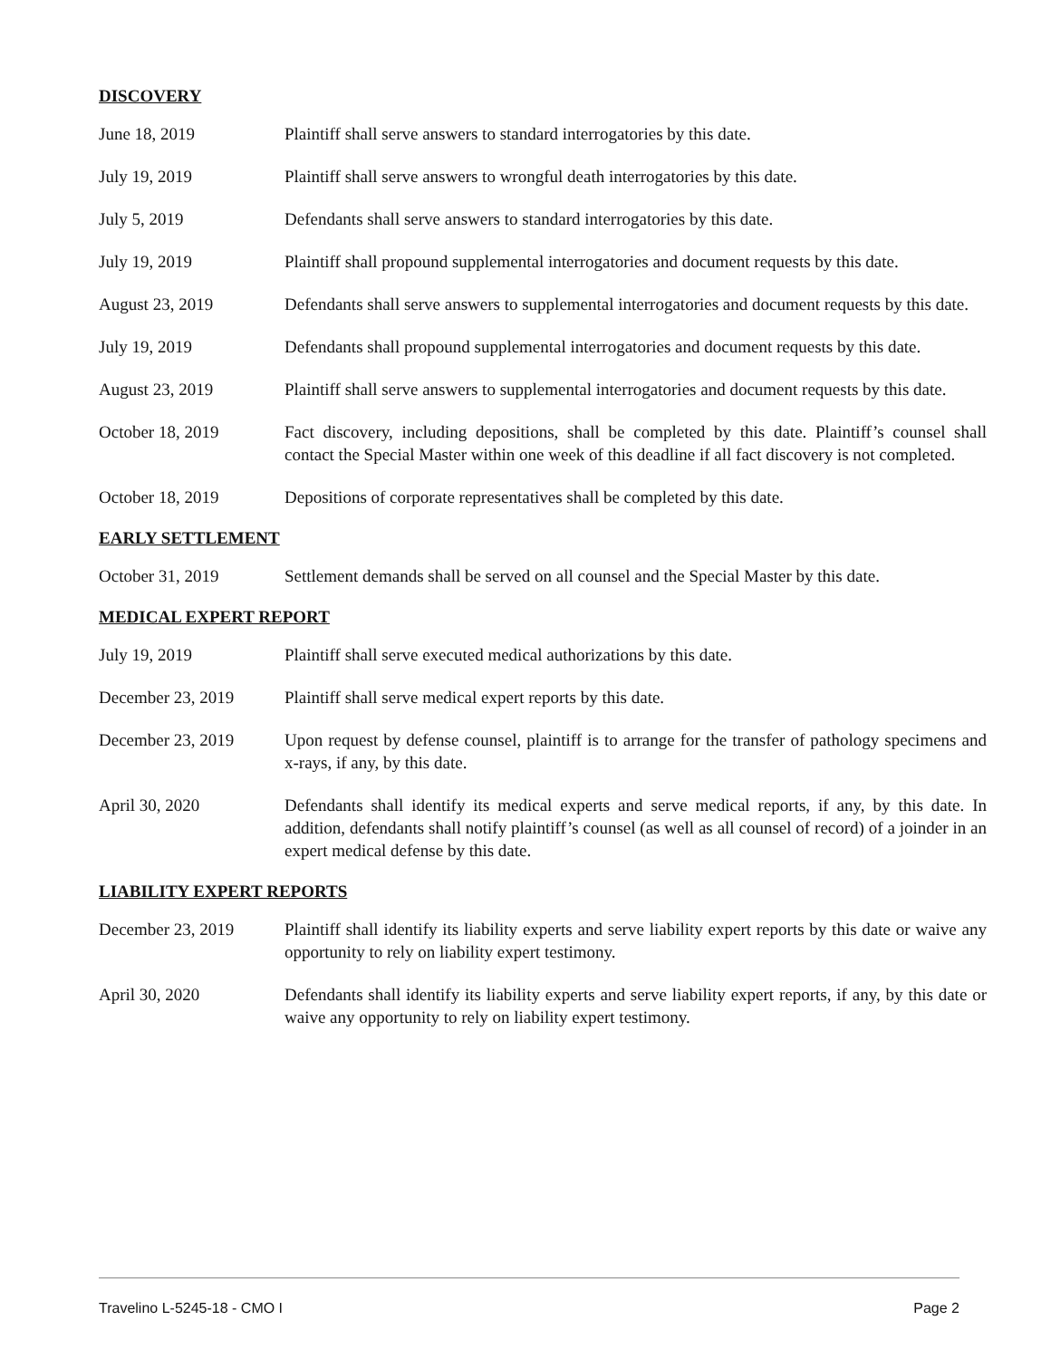DISCOVERY
June 18, 2019 Plaintiff shall serve answers to standard interrogatories by this date.
July 19, 2019 Plaintiff shall serve answers to wrongful death interrogatories by this date.
July 5, 2019 Defendants shall serve answers to standard interrogatories by this date.
July 19, 2019 Plaintiff shall propound supplemental interrogatories and document requests by this date.
August 23, 2019 Defendants shall serve answers to supplemental interrogatories and document requests by this date.
July 19, 2019 Defendants shall propound supplemental interrogatories and document requests by this date.
August 23, 2019 Plaintiff shall serve answers to supplemental interrogatories and document requests by this date.
October 18, 2019 Fact discovery, including depositions, shall be completed by this date. Plaintiff’s counsel shall contact the Special Master within one week of this deadline if all fact discovery is not completed.
October 18, 2019 Depositions of corporate representatives shall be completed by this date.
EARLY SETTLEMENT
October 31, 2019 Settlement demands shall be served on all counsel and the Special Master by this date.
MEDICAL EXPERT REPORT
July 19, 2019 Plaintiff shall serve executed medical authorizations by this date.
December 23, 2019 Plaintiff shall serve medical expert reports by this date.
December 23, 2019 Upon request by defense counsel, plaintiff is to arrange for the transfer of pathology specimens and x-rays, if any, by this date.
April 30, 2020 Defendants shall identify its medical experts and serve medical reports, if any, by this date. In addition, defendants shall notify plaintiff’s counsel (as well as all counsel of record) of a joinder in an expert medical defense by this date.
LIABILITY EXPERT REPORTS
December 23, 2019 Plaintiff shall identify its liability experts and serve liability expert reports by this date or waive any opportunity to rely on liability expert testimony.
April 30, 2020 Defendants shall identify its liability experts and serve liability expert reports, if any, by this date or waive any opportunity to rely on liability expert testimony.
Travelino L-5245-18 - CMO I Page 2